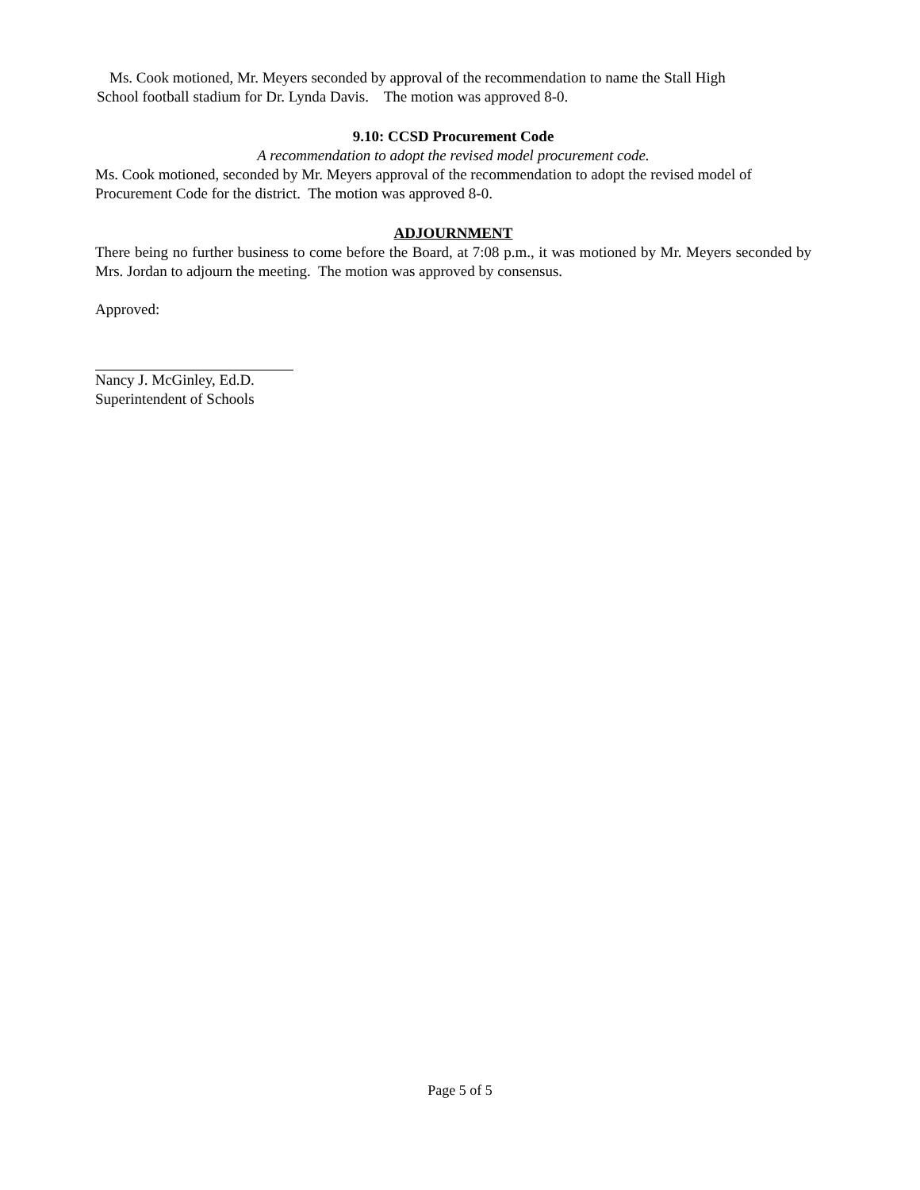Ms. Cook motioned, Mr. Meyers seconded by approval of the recommendation to name the Stall High
School football stadium for Dr. Lynda Davis. The motion was approved 8-0.
9.10: CCSD Procurement Code
A recommendation to adopt the revised model procurement code.
Ms. Cook motioned, seconded by Mr. Meyers approval of the recommendation to adopt the revised model of Procurement Code for the district. The motion was approved 8-0.
ADJOURNMENT
There being no further business to come before the Board, at 7:08 p.m., it was motioned by Mr. Meyers seconded by Mrs. Jordan to adjourn the meeting. The motion was approved by consensus.
Approved:
Nancy J. McGinley, Ed.D.
Superintendent of Schools
Page 5 of 5